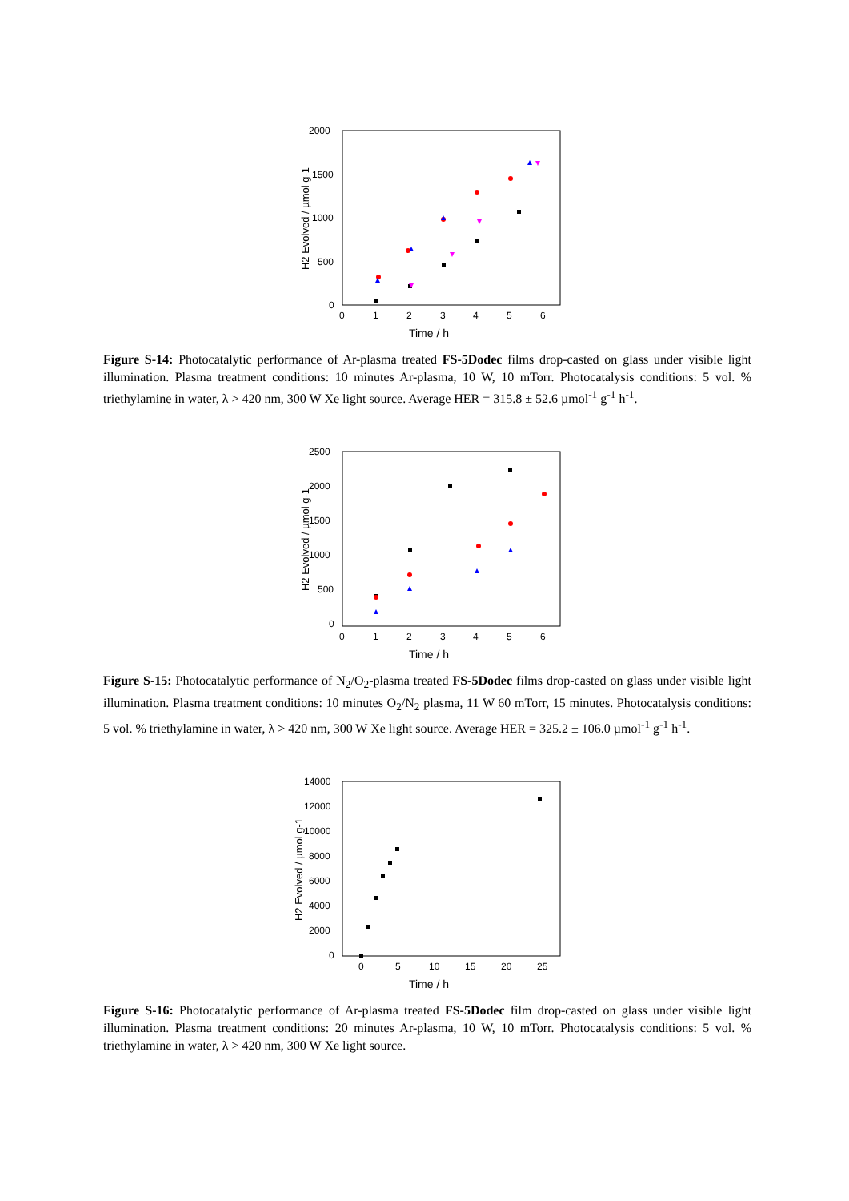2000
1500
1000
500
0
0
1
2
3
4
5
6
Time / h
H2 Evolved / µmol g-1
Figure S-14: Photocatalytic performance of Ar-plasma treated FS-5Dodec films drop-casted on glass under visible light illumination. Plasma treatment conditions: 10 minutes Ar-plasma, 10 W, 10 mTorr. Photocatalysis conditions: 5 vol. % triethylamine in water, λ > 420 nm, 300 W Xe light source. Average HER = 315.8 ± 52.6 µmol<sup>-1</sup> g<sup>-1</sup> h<sup>-1</sup>.
2500
2000
1500
1000
500
0
0
1
2
3
4
5
6
Time / h
H2 Evolved / µmol g-1
Figure S-15: Photocatalytic performance of N<sub>2</sub>/O<sub>2</sub>-plasma treated FS-5Dodec films drop-casted on glass under visible light illumination. Plasma treatment conditions: 10 minutes O<sub>2</sub>/N<sub>2</sub> plasma, 11 W 60 mTorr, 15 minutes. Photocatalysis conditions: 5 vol. % triethylamine in water, λ > 420 nm, 300 W Xe light source. Average HER = 325.2 ± 106.0 µmol<sup>-1</sup> g<sup>-1</sup> h<sup>-1</sup>.
14000
12000
10000
8000
6000
4000
2000
0
0
5
10
15
20
25
Time / h
H2 Evolved / µmol g-1
Figure S-16: Photocatalytic performance of Ar-plasma treated FS-5Dodec film drop-casted on glass under visible light illumination. Plasma treatment conditions: 20 minutes Ar-plasma, 10 W, 10 mTorr. Photocatalysis conditions: 5 vol. % triethylamine in water, λ > 420 nm, 300 W Xe light source.